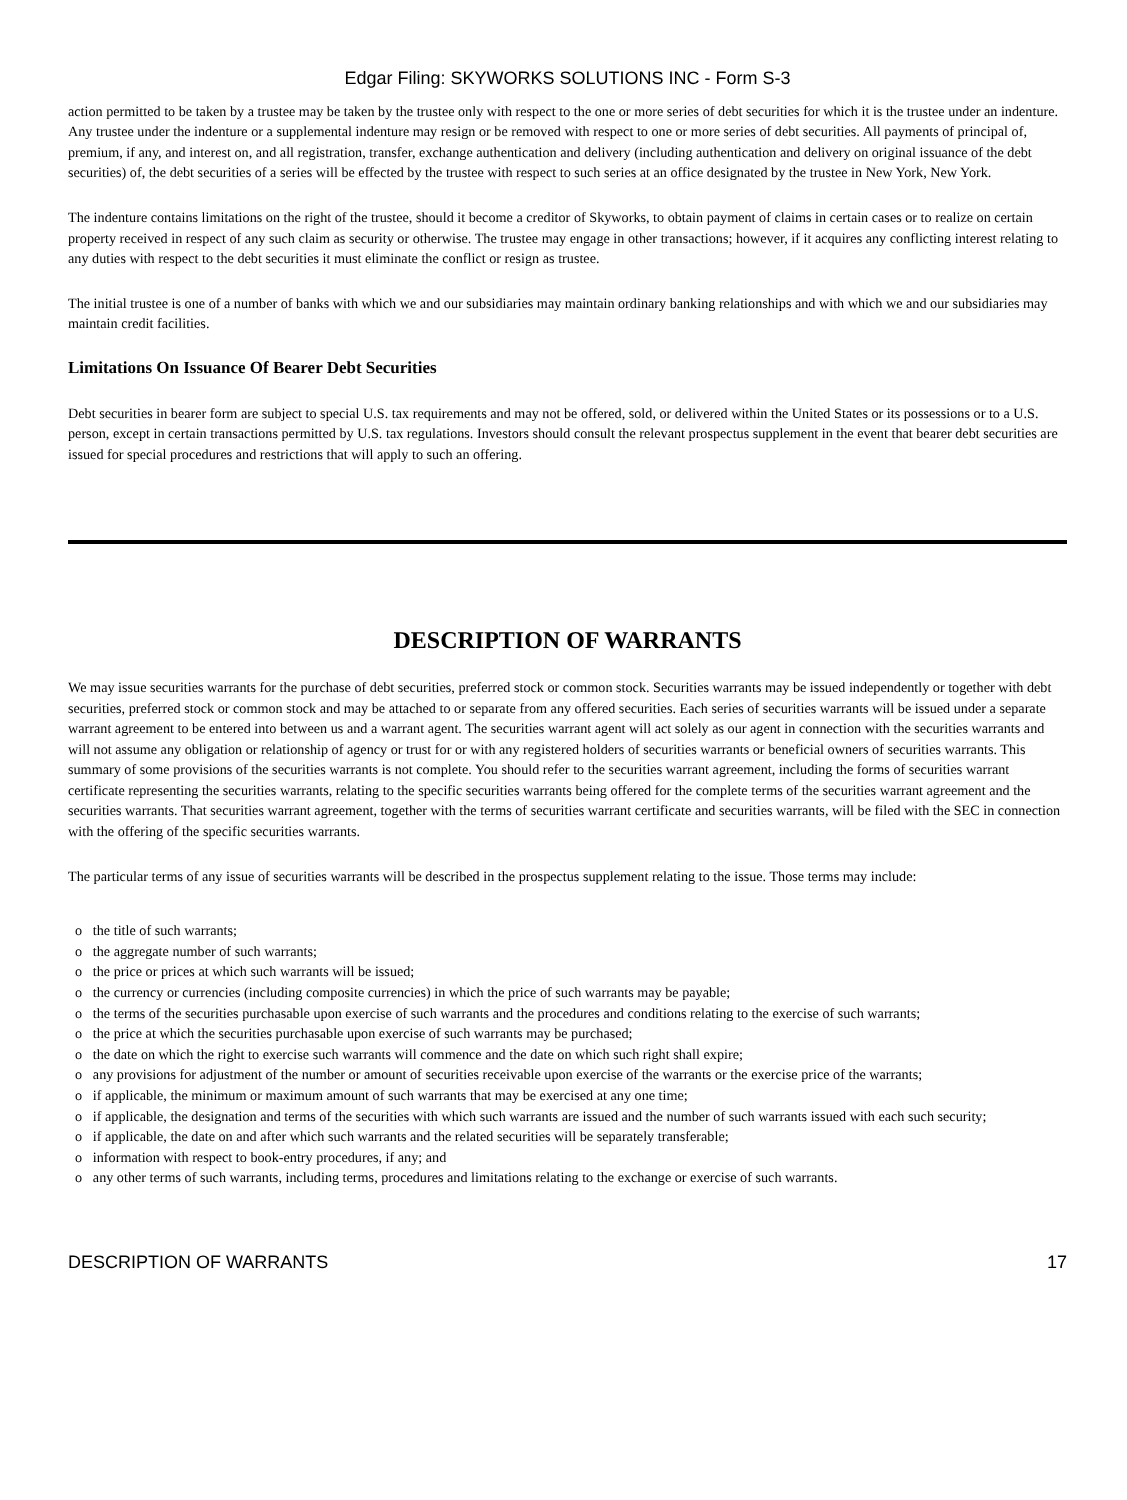Edgar Filing: SKYWORKS SOLUTIONS INC - Form S-3
action permitted to be taken by a trustee may be taken by the trustee only with respect to the one or more series of debt securities for which it is the trustee under an indenture. Any trustee under the indenture or a supplemental indenture may resign or be removed with respect to one or more series of debt securities. All payments of principal of, premium, if any, and interest on, and all registration, transfer, exchange authentication and delivery (including authentication and delivery on original issuance of the debt securities) of, the debt securities of a series will be effected by the trustee with respect to such series at an office designated by the trustee in New York, New York.
The indenture contains limitations on the right of the trustee, should it become a creditor of Skyworks, to obtain payment of claims in certain cases or to realize on certain property received in respect of any such claim as security or otherwise. The trustee may engage in other transactions; however, if it acquires any conflicting interest relating to any duties with respect to the debt securities it must eliminate the conflict or resign as trustee.
The initial trustee is one of a number of banks with which we and our subsidiaries may maintain ordinary banking relationships and with which we and our subsidiaries may maintain credit facilities.
Limitations On Issuance Of Bearer Debt Securities
Debt securities in bearer form are subject to special U.S. tax requirements and may not be offered, sold, or delivered within the United States or its possessions or to a U.S. person, except in certain transactions permitted by U.S. tax regulations. Investors should consult the relevant prospectus supplement in the event that bearer debt securities are issued for special procedures and restrictions that will apply to such an offering.
DESCRIPTION OF WARRANTS
We may issue securities warrants for the purchase of debt securities, preferred stock or common stock. Securities warrants may be issued independently or together with debt securities, preferred stock or common stock and may be attached to or separate from any offered securities. Each series of securities warrants will be issued under a separate warrant agreement to be entered into between us and a warrant agent. The securities warrant agent will act solely as our agent in connection with the securities warrants and will not assume any obligation or relationship of agency or trust for or with any registered holders of securities warrants or beneficial owners of securities warrants. This summary of some provisions of the securities warrants is not complete. You should refer to the securities warrant agreement, including the forms of securities warrant certificate representing the securities warrants, relating to the specific securities warrants being offered for the complete terms of the securities warrant agreement and the securities warrants. That securities warrant agreement, together with the terms of securities warrant certificate and securities warrants, will be filed with the SEC in connection with the offering of the specific securities warrants.
The particular terms of any issue of securities warrants will be described in the prospectus supplement relating to the issue. Those terms may include:
o the title of such warrants;
o the aggregate number of such warrants;
o the price or prices at which such warrants will be issued;
o the currency or currencies (including composite currencies) in which the price of such warrants may be payable;
o the terms of the securities purchasable upon exercise of such warrants and the procedures and conditions relating to the exercise of such warrants;
o the price at which the securities purchasable upon exercise of such warrants may be purchased;
o the date on which the right to exercise such warrants will commence and the date on which such right shall expire;
o any provisions for adjustment of the number or amount of securities receivable upon exercise of the warrants or the exercise price of the warrants;
o if applicable, the minimum or maximum amount of such warrants that may be exercised at any one time;
o if applicable, the designation and terms of the securities with which such warrants are issued and the number of such warrants issued with each such security;
o if applicable, the date on and after which such warrants and the related securities will be separately transferable;
o information with respect to book-entry procedures, if any; and
o any other terms of such warrants, including terms, procedures and limitations relating to the exchange or exercise of such warrants.
DESCRIPTION OF WARRANTS 17